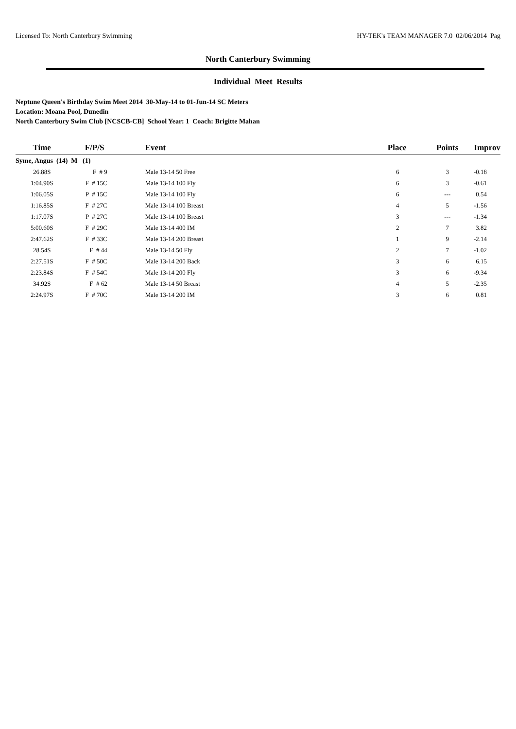Licensed To: North Canterbury Swimming HY-TEK's TEAM MANAGER 7.0 02/06/2014 Pag
North Canterbury Swimming
Individual Meet Results
Neptune Queen's Birthday Swim Meet 2014 30-May-14 to 01-Jun-14 SC Meters
Location: Moana Pool, Dunedin
North Canterbury Swim Club [NCSCB-CB] School Year: 1 Coach: Brigitte Mahan
| Time | F/P/S | Event | Place | Points | Improv |
| --- | --- | --- | --- | --- | --- |
| Syme, Angus (14) M (1) | | | | | |
| 26.88S | F # 9 | Male 13-14 50 Free | 6 | 3 | -0.18 |
| 1:04.90S | F # 15C | Male 13-14 100 Fly | 6 | 3 | -0.61 |
| 1:06.05S | P # 15C | Male 13-14 100 Fly | 6 | --- | 0.54 |
| 1:16.85S | F # 27C | Male 13-14 100 Breast | 4 | 5 | -1.56 |
| 1:17.07S | P # 27C | Male 13-14 100 Breast | 3 | --- | -1.34 |
| 5:00.60S | F # 29C | Male 13-14 400 IM | 2 | 7 | 3.82 |
| 2:47.62S | F # 33C | Male 13-14 200 Breast | 1 | 9 | -2.14 |
| 28.54S | F # 44 | Male 13-14 50 Fly | 2 | 7 | -1.02 |
| 2:27.51S | F # 50C | Male 13-14 200 Back | 3 | 6 | 6.15 |
| 2:23.84S | F # 54C | Male 13-14 200 Fly | 3 | 6 | -9.34 |
| 34.92S | F # 62 | Male 13-14 50 Breast | 4 | 5 | -2.35 |
| 2:24.97S | F # 70C | Male 13-14 200 IM | 3 | 6 | 0.81 |